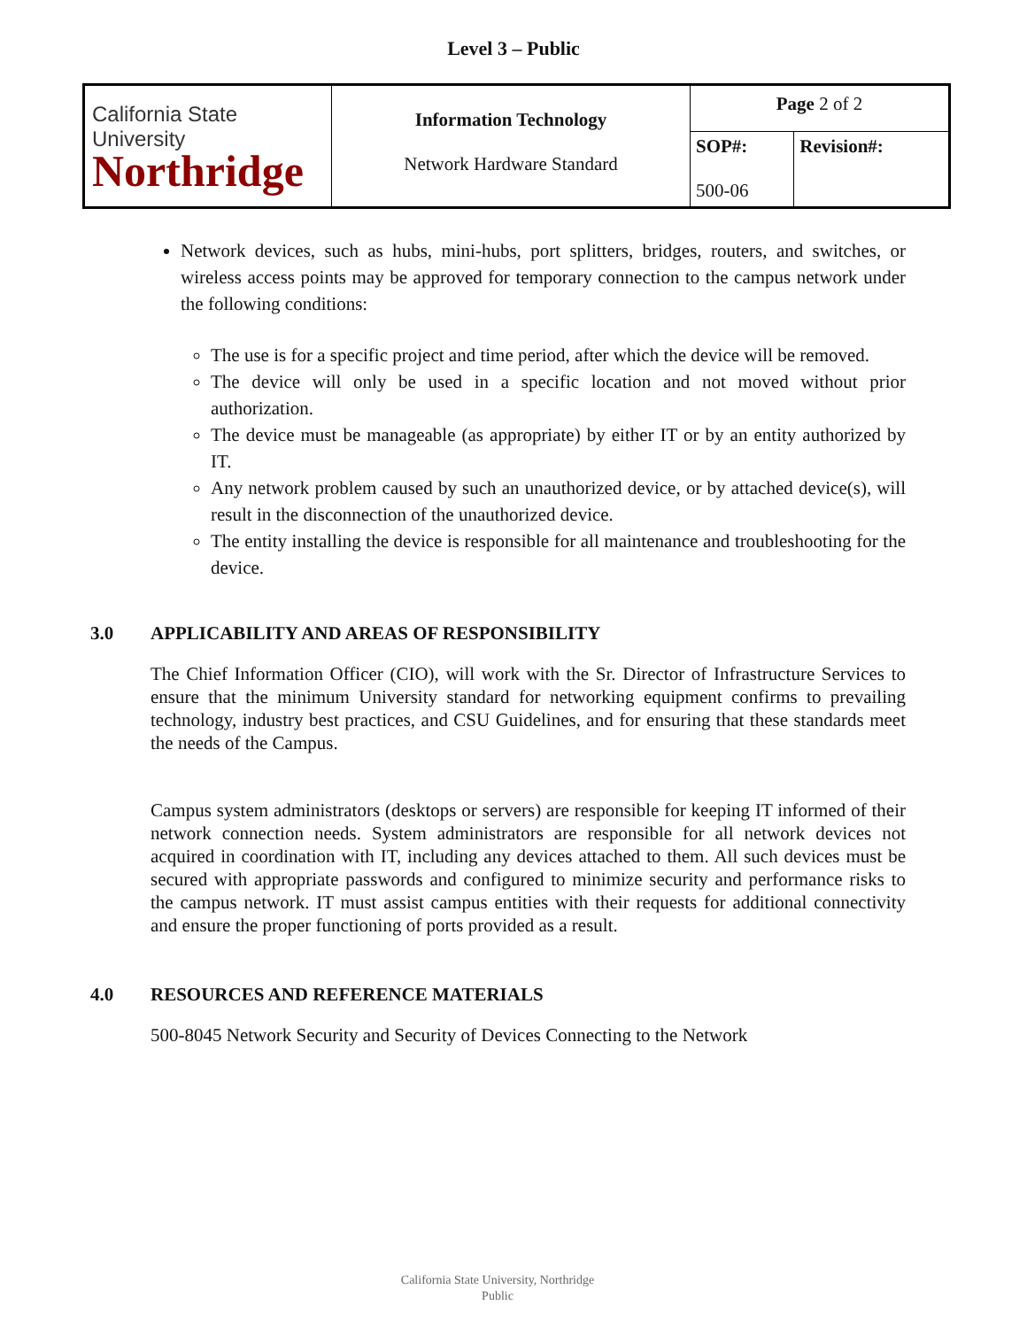Level 3 – Public
| California State University Northridge | Information Technology Network Hardware Standard | Page 2 of 2 | |
| | | SOP#: 500-06 | Revision#: |
Network devices, such as hubs, mini-hubs, port splitters, bridges, routers, and switches, or wireless access points may be approved for temporary connection to the campus network under the following conditions:
The use is for a specific project and time period, after which the device will be removed.
The device will only be used in a specific location and not moved without prior authorization.
The device must be manageable (as appropriate) by either IT or by an entity authorized by IT.
Any network problem caused by such an unauthorized device, or by attached device(s), will result in the disconnection of the unauthorized device.
The entity installing the device is responsible for all maintenance and troubleshooting for the device.
3.0 APPLICABILITY AND AREAS OF RESPONSIBILITY
The Chief Information Officer (CIO), will work with the Sr. Director of Infrastructure Services to ensure that the minimum University standard for networking equipment confirms to prevailing technology, industry best practices, and CSU Guidelines, and for ensuring that these standards meet the needs of the Campus.
Campus system administrators (desktops or servers) are responsible for keeping IT informed of their network connection needs. System administrators are responsible for all network devices not acquired in coordination with IT, including any devices attached to them. All such devices must be secured with appropriate passwords and configured to minimize security and performance risks to the campus network. IT must assist campus entities with their requests for additional connectivity and ensure the proper functioning of ports provided as a result.
4.0 RESOURCES AND REFERENCE MATERIALS
500-8045 Network Security and Security of Devices Connecting to the Network
California State University, Northridge
Public